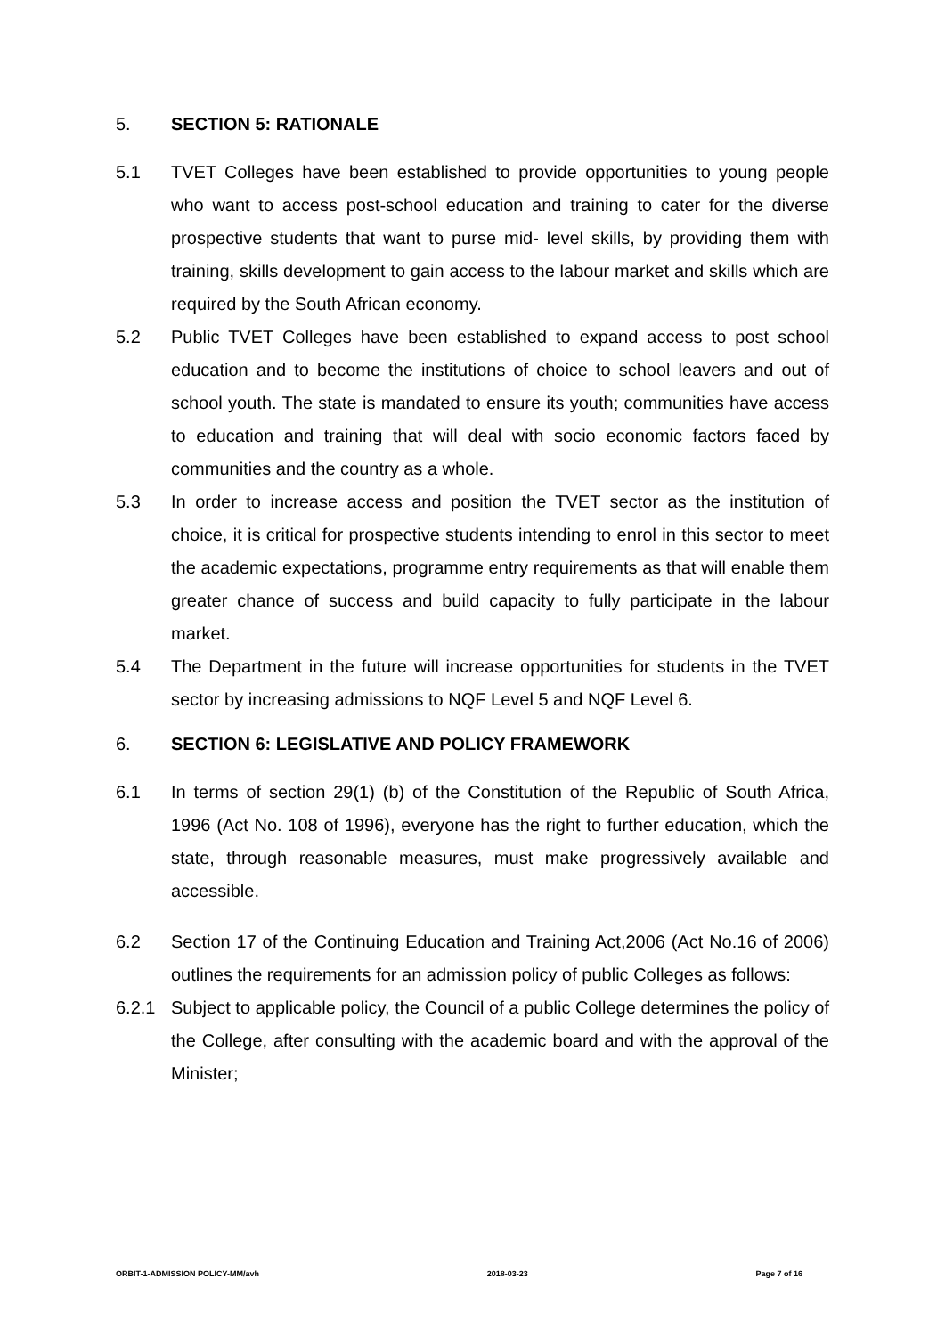5. SECTION 5: RATIONALE
5.1 TVET Colleges have been established to provide opportunities to young people who want to access post-school education and training to cater for the diverse prospective students that want to purse mid- level skills, by providing them with training, skills development to gain access to the labour market and skills which are required by the South African economy.
5.2 Public TVET Colleges have been established to expand access to post school education and to become the institutions of choice to school leavers and out of school youth. The state is mandated to ensure its youth; communities have access to education and training that will deal with socio economic factors faced by communities and the country as a whole.
5.3 In order to increase access and position the TVET sector as the institution of choice, it is critical for prospective students intending to enrol in this sector to meet the academic expectations, programme entry requirements as that will enable them greater chance of success and build capacity to fully participate in the labour market.
5.4 The Department in the future will increase opportunities for students in the TVET sector by increasing admissions to NQF Level 5 and NQF Level 6.
6. SECTION 6: LEGISLATIVE AND POLICY FRAMEWORK
6.1 In terms of section 29(1) (b) of the Constitution of the Republic of South Africa, 1996 (Act No. 108 of 1996), everyone has the right to further education, which the state, through reasonable measures, must make progressively available and accessible.
6.2 Section 17 of the Continuing Education and Training Act,2006 (Act No.16 of 2006) outlines the requirements for an admission policy of public Colleges as follows:
6.2.1 Subject to applicable policy, the Council of a public College determines the policy of the College, after consulting with the academic board and with the approval of the Minister;
ORBIT-1-ADMISSION POLICY-MM/avh 2018-03-23 Page 7 of 16